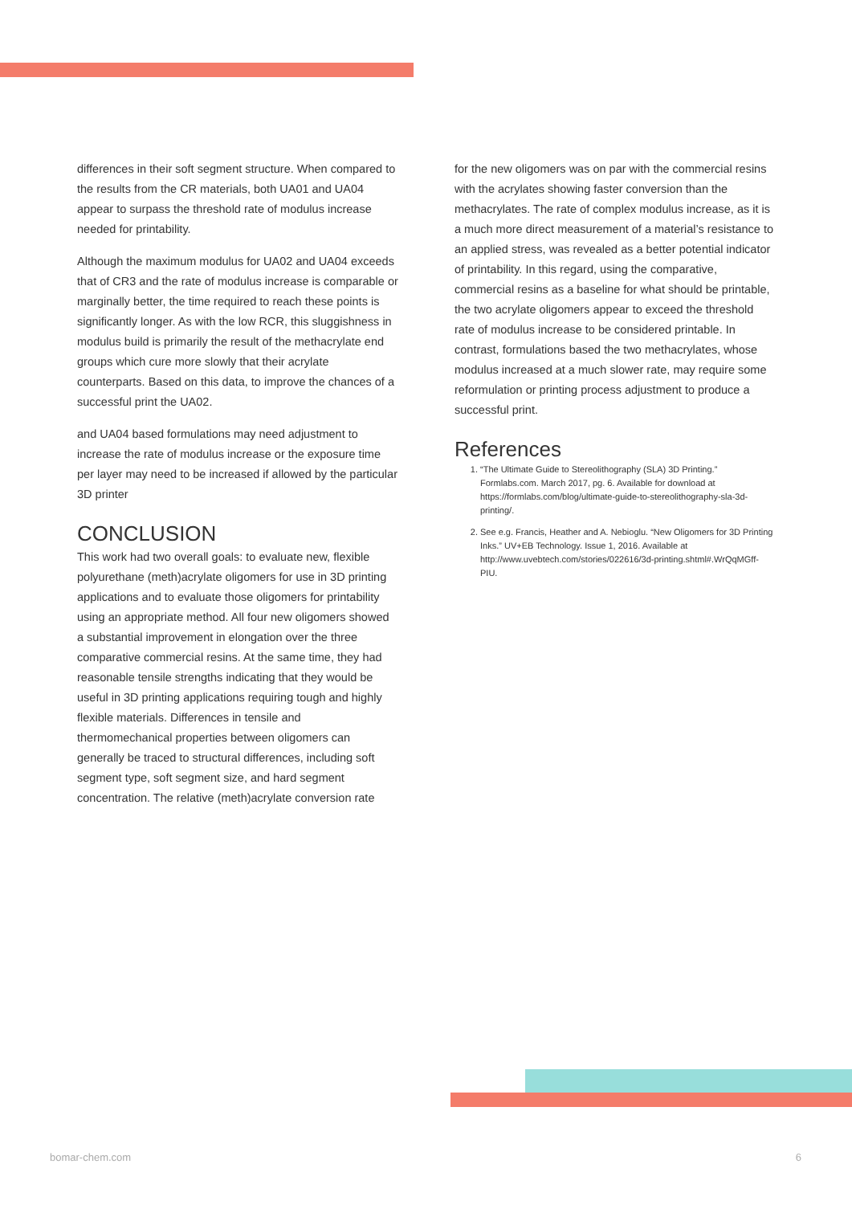differences in their soft segment structure. When compared to the results from the CR materials, both UA01 and UA04 appear to surpass the threshold rate of modulus increase needed for printability.
Although the maximum modulus for UA02 and UA04 exceeds that of CR3 and the rate of modulus increase is comparable or marginally better, the time required to reach these points is significantly longer. As with the low RCR, this sluggishness in modulus build is primarily the result of the methacrylate end groups which cure more slowly that their acrylate counterparts. Based on this data, to improve the chances of a successful print the UA02.
and UA04 based formulations may need adjustment to increase the rate of modulus increase or the exposure time per layer may need to be increased if allowed by the particular 3D printer
CONCLUSION
This work had two overall goals: to evaluate new, flexible polyurethane (meth)acrylate oligomers for use in 3D printing applications and to evaluate those oligomers for printability using an appropriate method. All four new oligomers showed a substantial improvement in elongation over the three comparative commercial resins. At the same time, they had reasonable tensile strengths indicating that they would be useful in 3D printing applications requiring tough and highly flexible materials. Differences in tensile and thermomechanical properties between oligomers can generally be traced to structural differences, including soft segment type, soft segment size, and hard segment concentration. The relative (meth)acrylate conversion rate
for the new oligomers was on par with the commercial resins with the acrylates showing faster conversion than the methacrylates. The rate of complex modulus increase, as it is a much more direct measurement of a material’s resistance to an applied stress, was revealed as a better potential indicator of printability. In this regard, using the comparative, commercial resins as a baseline for what should be printable, the two acrylate oligomers appear to exceed the threshold rate of modulus increase to be considered printable. In contrast, formulations based the two methacrylates, whose modulus increased at a much slower rate, may require some reformulation or printing process adjustment to produce a successful print.
References
1. “The Ultimate Guide to Stereolithography (SLA) 3D Printing.” Formlabs.com. March 2017, pg. 6. Available for download at https://formlabs.com/blog/ultimate-guide-to-stereolithography-sla-3d-printing/.
2. See e.g. Francis, Heather and A. Nebioglu. “New Oligomers for 3D Printing Inks.” UV+EB Technology. Issue 1, 2016. Available at http://www.uvebtech.com/stories/022616/3d-printing.shtml#.WrQqMGff-PIU.
bomar-chem.com 6